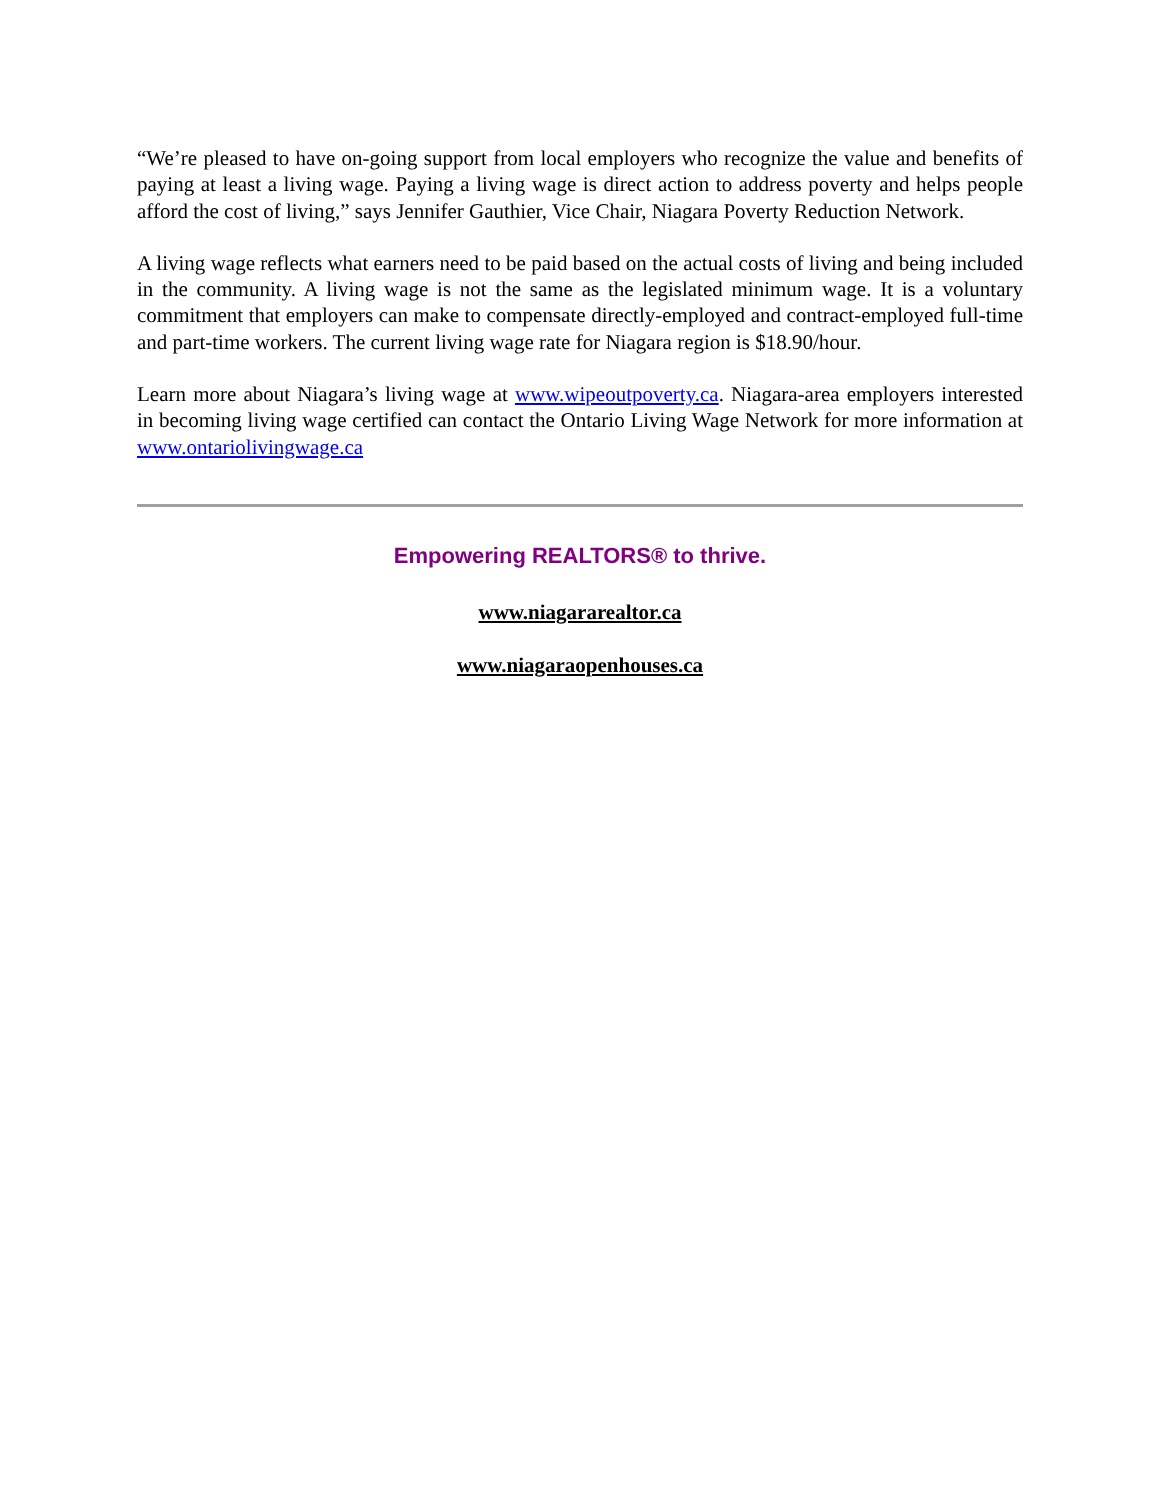“We’re pleased to have on-going support from local employers who recognize the value and benefits of paying at least a living wage. Paying a living wage is direct action to address poverty and helps people afford the cost of living,” says Jennifer Gauthier, Vice Chair, Niagara Poverty Reduction Network.
A living wage reflects what earners need to be paid based on the actual costs of living and being included in the community. A living wage is not the same as the legislated minimum wage. It is a voluntary commitment that employers can make to compensate directly-employed and contract-employed full-time and part-time workers. The current living wage rate for Niagara region is $18.90/hour.
Learn more about Niagara’s living wage at www.wipeoutpoverty.ca. Niagara-area employers interested in becoming living wage certified can contact the Ontario Living Wage Network for more information at www.ontariolivingwage.ca
Empowering REALTORS® to thrive.
www.niagararealtor.ca
www.niagaraopenhouses.ca